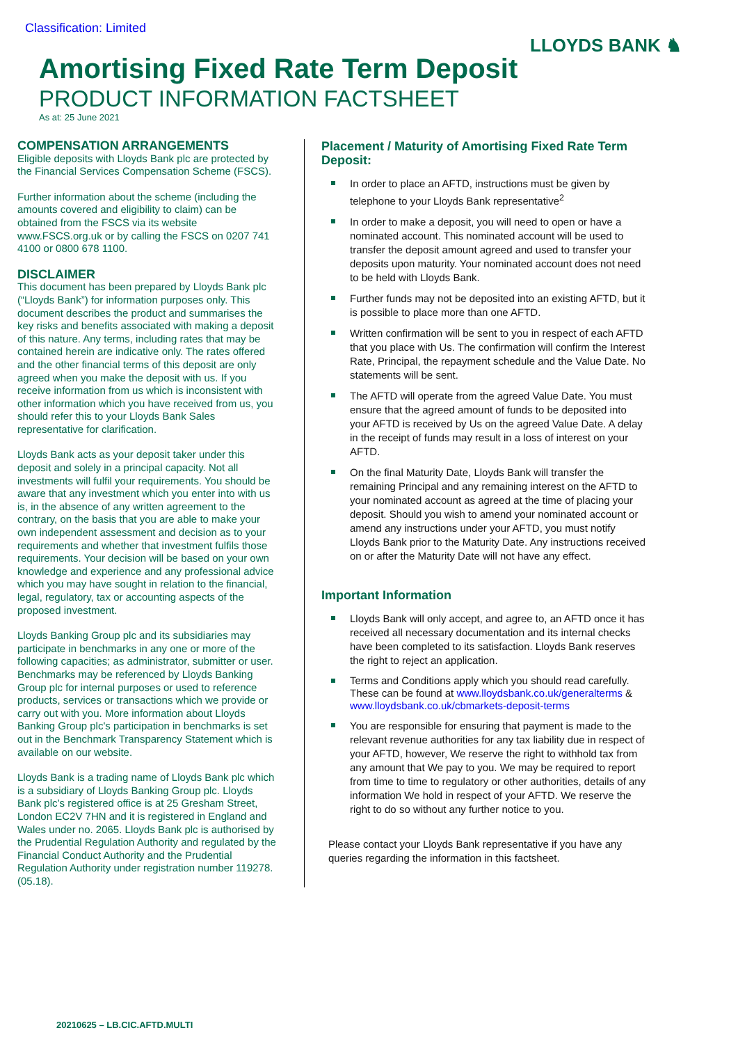Classification: Limited
LLOYDS BANK ♞
Amortising Fixed Rate Term Deposit
PRODUCT INFORMATION FACTSHEET
As at: 25 June 2021
COMPENSATION ARRANGEMENTS
Eligible deposits with Lloyds Bank plc are protected by the Financial Services Compensation Scheme (FSCS).
Further information about the scheme (including the amounts covered and eligibility to claim) can be obtained from the FSCS via its website www.FSCS.org.uk or by calling the FSCS on 0207 741 4100 or 0800 678 1100.
DISCLAIMER
This document has been prepared by Lloyds Bank plc (“Lloyds Bank”) for information purposes only. This document describes the product and summarises the key risks and benefits associated with making a deposit of this nature. Any terms, including rates that may be contained herein are indicative only. The rates offered and the other financial terms of this deposit are only agreed when you make the deposit with us. If you receive information from us which is inconsistent with other information which you have received from us, you should refer this to your Lloyds Bank Sales representative for clarification.
Lloyds Bank acts as your deposit taker under this deposit and solely in a principal capacity. Not all investments will fulfil your requirements. You should be aware that any investment which you enter into with us is, in the absence of any written agreement to the contrary, on the basis that you are able to make your own independent assessment and decision as to your requirements and whether that investment fulfils those requirements. Your decision will be based on your own knowledge and experience and any professional advice which you may have sought in relation to the financial, legal, regulatory, tax or accounting aspects of the proposed investment.
Lloyds Banking Group plc and its subsidiaries may participate in benchmarks in any one or more of the following capacities; as administrator, submitter or user. Benchmarks may be referenced by Lloyds Banking Group plc for internal purposes or used to reference products, services or transactions which we provide or carry out with you. More information about Lloyds Banking Group plc's participation in benchmarks is set out in the Benchmark Transparency Statement which is available on our website.
Lloyds Bank is a trading name of Lloyds Bank plc which is a subsidiary of Lloyds Banking Group plc. Lloyds Bank plc’s registered office is at 25 Gresham Street, London EC2V 7HN and it is registered in England and Wales under no. 2065. Lloyds Bank plc is authorised by the Prudential Regulation Authority and regulated by the Financial Conduct Authority and the Prudential Regulation Authority under registration number 119278. (05.18).
Placement / Maturity of Amortising Fixed Rate Term Deposit:
In order to place an AFTD, instructions must be given by telephone to your Lloyds Bank representative<sup>2</sup>
In order to make a deposit, you will need to open or have a nominated account. This nominated account will be used to transfer the deposit amount agreed and used to transfer your deposits upon maturity. Your nominated account does not need to be held with Lloyds Bank.
Further funds may not be deposited into an existing AFTD, but it is possible to place more than one AFTD.
Written confirmation will be sent to you in respect of each AFTD that you place with Us. The confirmation will confirm the Interest Rate, Principal, the repayment schedule and the Value Date. No statements will be sent.
The AFTD will operate from the agreed Value Date. You must ensure that the agreed amount of funds to be deposited into your AFTD is received by Us on the agreed Value Date. A delay in the receipt of funds may result in a loss of interest on your AFTD.
On the final Maturity Date, Lloyds Bank will transfer the remaining Principal and any remaining interest on the AFTD to your nominated account as agreed at the time of placing your deposit. Should you wish to amend your nominated account or amend any instructions under your AFTD, you must notify Lloyds Bank prior to the Maturity Date. Any instructions received on or after the Maturity Date will not have any effect.
Important Information
Lloyds Bank will only accept, and agree to, an AFTD once it has received all necessary documentation and its internal checks have been completed to its satisfaction. Lloyds Bank reserves the right to reject an application.
Terms and Conditions apply which you should read carefully. These can be found at www.lloydsbank.co.uk/generalterms & www.lloydsbank.co.uk/cbmarkets-deposit-terms
You are responsible for ensuring that payment is made to the relevant revenue authorities for any tax liability due in respect of your AFTD, however, We reserve the right to withhold tax from any amount that We pay to you. We may be required to report from time to time to regulatory or other authorities, details of any information We hold in respect of your AFTD. We reserve the right to do so without any further notice to you.
Please contact your Lloyds Bank representative if you have any queries regarding the information in this factsheet.
20210625 – LB.CIC.AFTD.MULTI